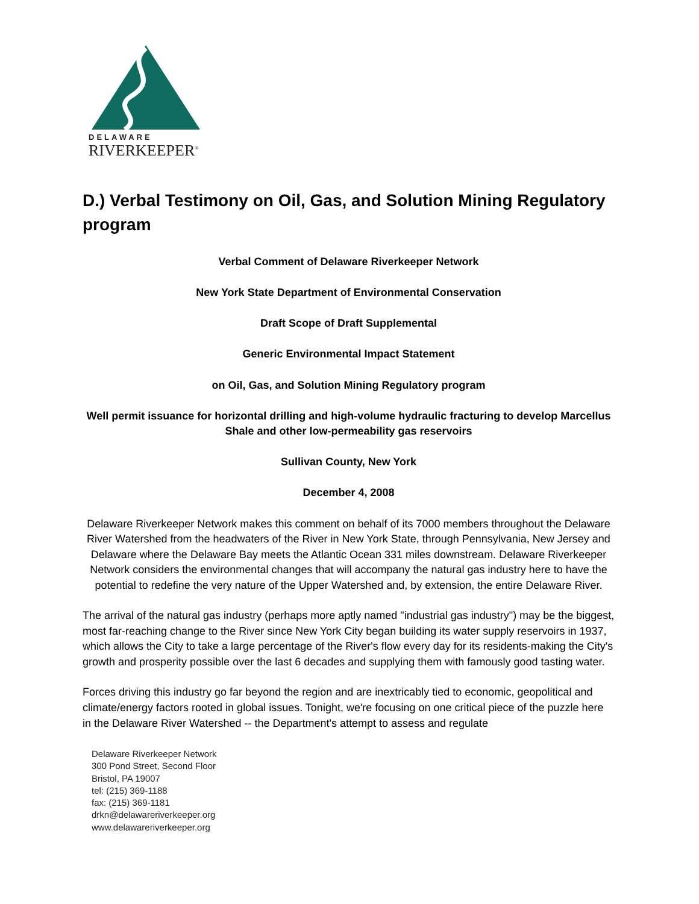DELAWARE
RIVERKEEPER<sup>®</sup>
D.) Verbal Testimony on Oil, Gas, and Solution Mining Regulatory program
Verbal Comment of Delaware Riverkeeper Network
New York State Department of Environmental Conservation
Draft Scope of Draft Supplemental
Generic Environmental Impact Statement
on Oil, Gas, and Solution Mining Regulatory program
Well permit issuance for horizontal drilling and high-volume hydraulic fracturing to develop Marcellus Shale and other low-permeability gas reservoirs
Sullivan County, New York
December 4, 2008
Delaware Riverkeeper Network makes this comment on behalf of its 7000 members throughout the Delaware River Watershed from the headwaters of the River in New York State, through Pennsylvania, New Jersey and Delaware where the Delaware Bay meets the Atlantic Ocean 331 miles downstream. Delaware Riverkeeper Network considers the environmental changes that will accompany the natural gas industry here to have the potential to redefine the very nature of the Upper Watershed and, by extension, the entire Delaware River.
The arrival of the natural gas industry (perhaps more aptly named "industrial gas industry") may be the biggest, most far-reaching change to the River since New York City began building its water supply reservoirs in 1937, which allows the City to take a large percentage of the River's flow every day for its residents-making the City's growth and prosperity possible over the last 6 decades and supplying them with famously good tasting water.
Forces driving this industry go far beyond the region and are inextricably tied to economic, geopolitical and climate/energy factors rooted in global issues. Tonight, we're focusing on one critical piece of the puzzle here in the Delaware River Watershed -- the Department's attempt to assess and regulate
Delaware Riverkeeper Network
300 Pond Street, Second Floor
Bristol, PA 19007
tel: (215) 369-1188
fax: (215) 369-1181
drkn@delawareriverkeeper.org
www.delawareriverkeeper.org